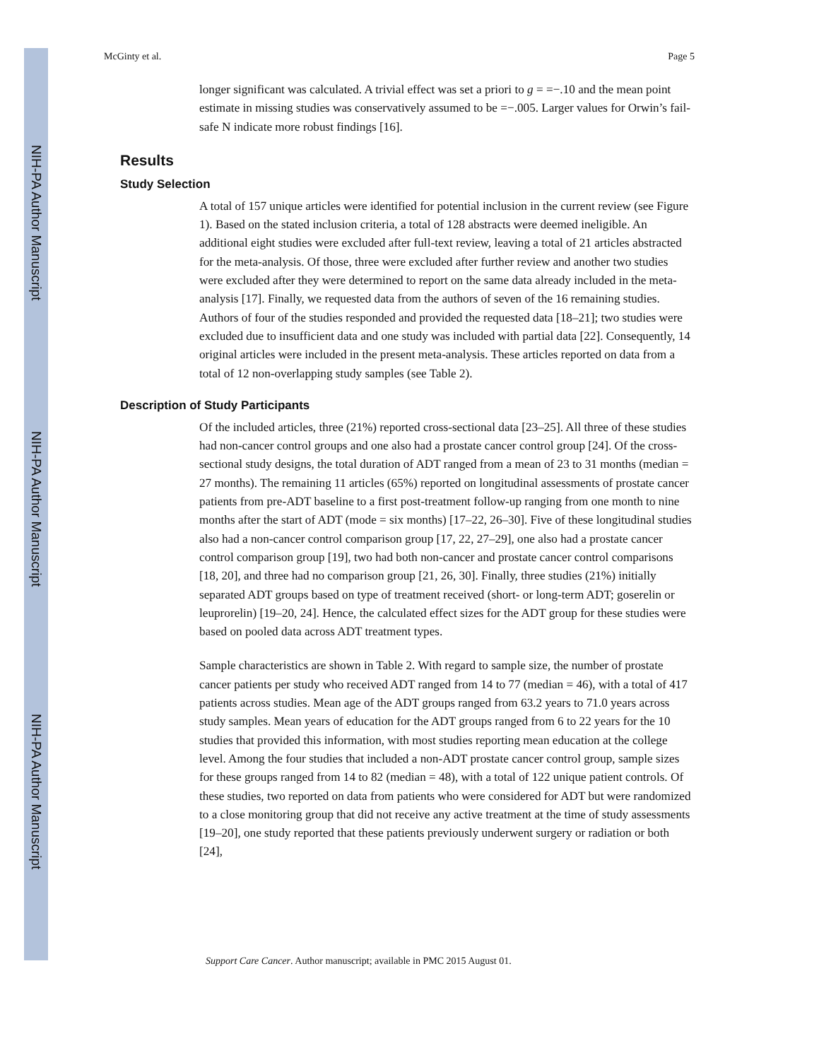NIH-PA Author Manuscript
NIH-PA Author Manuscript
NIH-PA Author Manuscript
McGinty et al. Page 5
longer significant was calculated. A trivial effect was set a priori to g = =−.10 and the mean point estimate in missing studies was conservatively assumed to be =−.005. Larger values for Orwin’s fail-safe N indicate more robust findings [16].
Results
Study Selection
A total of 157 unique articles were identified for potential inclusion in the current review (see Figure 1). Based on the stated inclusion criteria, a total of 128 abstracts were deemed ineligible. An additional eight studies were excluded after full-text review, leaving a total of 21 articles abstracted for the meta-analysis. Of those, three were excluded after further review and another two studies were excluded after they were determined to report on the same data already included in the meta-analysis [17]. Finally, we requested data from the authors of seven of the 16 remaining studies. Authors of four of the studies responded and provided the requested data [18–21]; two studies were excluded due to insufficient data and one study was included with partial data [22]. Consequently, 14 original articles were included in the present meta-analysis. These articles reported on data from a total of 12 non-overlapping study samples (see Table 2).
Description of Study Participants
Of the included articles, three (21%) reported cross-sectional data [23–25]. All three of these studies had non-cancer control groups and one also had a prostate cancer control group [24]. Of the cross-sectional study designs, the total duration of ADT ranged from a mean of 23 to 31 months (median = 27 months). The remaining 11 articles (65%) reported on longitudinal assessments of prostate cancer patients from pre-ADT baseline to a first post-treatment follow-up ranging from one month to nine months after the start of ADT (mode = six months) [17–22, 26–30]. Five of these longitudinal studies also had a non-cancer control comparison group [17, 22, 27–29], one also had a prostate cancer control comparison group [19], two had both non-cancer and prostate cancer control comparisons [18, 20], and three had no comparison group [21, 26, 30]. Finally, three studies (21%) initially separated ADT groups based on type of treatment received (short- or long-term ADT; goserelin or leuprorelin) [19–20, 24]. Hence, the calculated effect sizes for the ADT group for these studies were based on pooled data across ADT treatment types.
Sample characteristics are shown in Table 2. With regard to sample size, the number of prostate cancer patients per study who received ADT ranged from 14 to 77 (median = 46), with a total of 417 patients across studies. Mean age of the ADT groups ranged from 63.2 years to 71.0 years across study samples. Mean years of education for the ADT groups ranged from 6 to 22 years for the 10 studies that provided this information, with most studies reporting mean education at the college level. Among the four studies that included a non-ADT prostate cancer control group, sample sizes for these groups ranged from 14 to 82 (median = 48), with a total of 122 unique patient controls. Of these studies, two reported on data from patients who were considered for ADT but were randomized to a close monitoring group that did not receive any active treatment at the time of study assessments [19–20], one study reported that these patients previously underwent surgery or radiation or both [24],
Support Care Cancer. Author manuscript; available in PMC 2015 August 01.